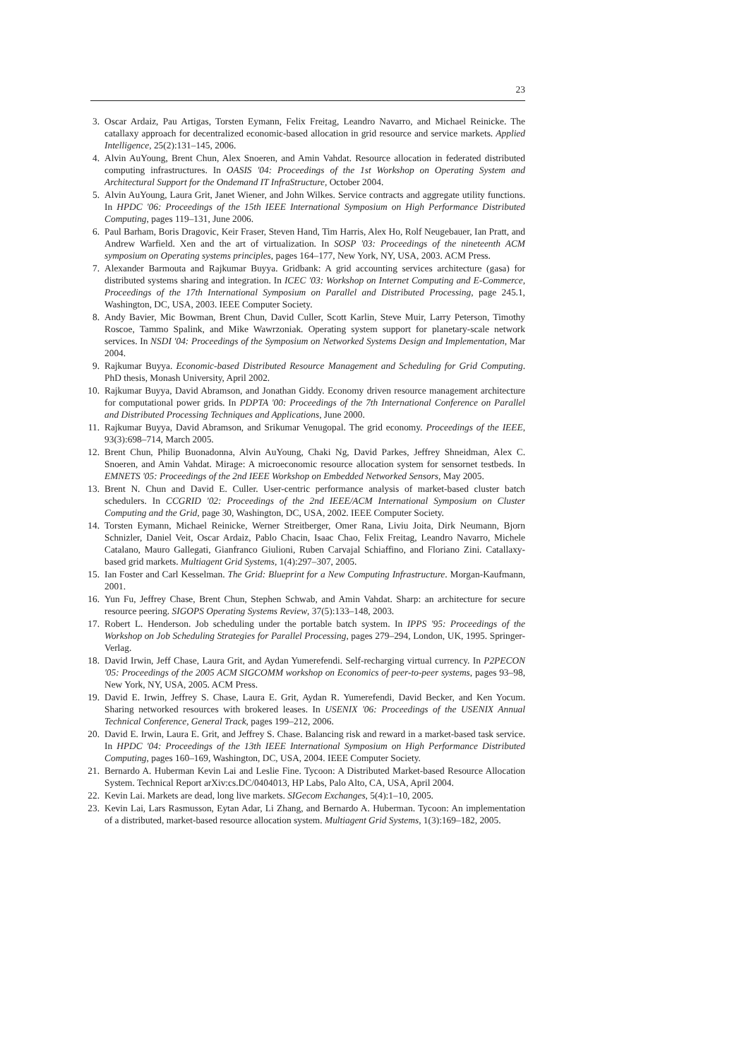23
3. Oscar Ardaiz, Pau Artigas, Torsten Eymann, Felix Freitag, Leandro Navarro, and Michael Reinicke. The catallaxy approach for decentralized economic-based allocation in grid resource and service markets. Applied Intelligence, 25(2):131–145, 2006.
4. Alvin AuYoung, Brent Chun, Alex Snoeren, and Amin Vahdat. Resource allocation in federated distributed computing infrastructures. In OASIS '04: Proceedings of the 1st Workshop on Operating System and Architectural Support for the Ondemand IT InfraStructure, October 2004.
5. Alvin AuYoung, Laura Grit, Janet Wiener, and John Wilkes. Service contracts and aggregate utility functions. In HPDC '06: Proceedings of the 15th IEEE International Symposium on High Performance Distributed Computing, pages 119–131, June 2006.
6. Paul Barham, Boris Dragovic, Keir Fraser, Steven Hand, Tim Harris, Alex Ho, Rolf Neugebauer, Ian Pratt, and Andrew Warfield. Xen and the art of virtualization. In SOSP '03: Proceedings of the nineteenth ACM symposium on Operating systems principles, pages 164–177, New York, NY, USA, 2003. ACM Press.
7. Alexander Barmouta and Rajkumar Buyya. Gridbank: A grid accounting services architecture (gasa) for distributed systems sharing and integration. In ICEC '03: Workshop on Internet Computing and E-Commerce, Proceedings of the 17th International Symposium on Parallel and Distributed Processing, page 245.1, Washington, DC, USA, 2003. IEEE Computer Society.
8. Andy Bavier, Mic Bowman, Brent Chun, David Culler, Scott Karlin, Steve Muir, Larry Peterson, Timothy Roscoe, Tammo Spalink, and Mike Wawrzoniak. Operating system support for planetary-scale network services. In NSDI '04: Proceedings of the Symposium on Networked Systems Design and Implementation, Mar 2004.
9. Rajkumar Buyya. Economic-based Distributed Resource Management and Scheduling for Grid Computing. PhD thesis, Monash University, April 2002.
10. Rajkumar Buyya, David Abramson, and Jonathan Giddy. Economy driven resource management architecture for computational power grids. In PDPTA '00: Proceedings of the 7th International Conference on Parallel and Distributed Processing Techniques and Applications, June 2000.
11. Rajkumar Buyya, David Abramson, and Srikumar Venugopal. The grid economy. Proceedings of the IEEE, 93(3):698–714, March 2005.
12. Brent Chun, Philip Buonadonna, Alvin AuYoung, Chaki Ng, David Parkes, Jeffrey Shneidman, Alex C. Snoeren, and Amin Vahdat. Mirage: A microeconomic resource allocation system for sensornet testbeds. In EMNETS '05: Proceedings of the 2nd IEEE Workshop on Embedded Networked Sensors, May 2005.
13. Brent N. Chun and David E. Culler. User-centric performance analysis of market-based cluster batch schedulers. In CCGRID '02: Proceedings of the 2nd IEEE/ACM International Symposium on Cluster Computing and the Grid, page 30, Washington, DC, USA, 2002. IEEE Computer Society.
14. Torsten Eymann, Michael Reinicke, Werner Streitberger, Omer Rana, Liviu Joita, Dirk Neumann, Bjorn Schnizler, Daniel Veit, Oscar Ardaiz, Pablo Chacin, Isaac Chao, Felix Freitag, Leandro Navarro, Michele Catalano, Mauro Gallegati, Gianfranco Giulioni, Ruben Carvajal Schiaffino, and Floriano Zini. Catallaxy-based grid markets. Multiagent Grid Systems, 1(4):297–307, 2005.
15. Ian Foster and Carl Kesselman. The Grid: Blueprint for a New Computing Infrastructure. Morgan-Kaufmann, 2001.
16. Yun Fu, Jeffrey Chase, Brent Chun, Stephen Schwab, and Amin Vahdat. Sharp: an architecture for secure resource peering. SIGOPS Operating Systems Review, 37(5):133–148, 2003.
17. Robert L. Henderson. Job scheduling under the portable batch system. In IPPS '95: Proceedings of the Workshop on Job Scheduling Strategies for Parallel Processing, pages 279–294, London, UK, 1995. Springer-Verlag.
18. David Irwin, Jeff Chase, Laura Grit, and Aydan Yumerefendi. Self-recharging virtual currency. In P2PECON '05: Proceedings of the 2005 ACM SIGCOMM workshop on Economics of peer-to-peer systems, pages 93–98, New York, NY, USA, 2005. ACM Press.
19. David E. Irwin, Jeffrey S. Chase, Laura E. Grit, Aydan R. Yumerefendi, David Becker, and Ken Yocum. Sharing networked resources with brokered leases. In USENIX '06: Proceedings of the USENIX Annual Technical Conference, General Track, pages 199–212, 2006.
20. David E. Irwin, Laura E. Grit, and Jeffrey S. Chase. Balancing risk and reward in a market-based task service. In HPDC '04: Proceedings of the 13th IEEE International Symposium on High Performance Distributed Computing, pages 160–169, Washington, DC, USA, 2004. IEEE Computer Society.
21. Bernardo A. Huberman Kevin Lai and Leslie Fine. Tycoon: A Distributed Market-based Resource Allocation System. Technical Report arXiv:cs.DC/0404013, HP Labs, Palo Alto, CA, USA, April 2004.
22. Kevin Lai. Markets are dead, long live markets. SIGecom Exchanges, 5(4):1–10, 2005.
23. Kevin Lai, Lars Rasmusson, Eytan Adar, Li Zhang, and Bernardo A. Huberman. Tycoon: An implementation of a distributed, market-based resource allocation system. Multiagent Grid Systems, 1(3):169–182, 2005.